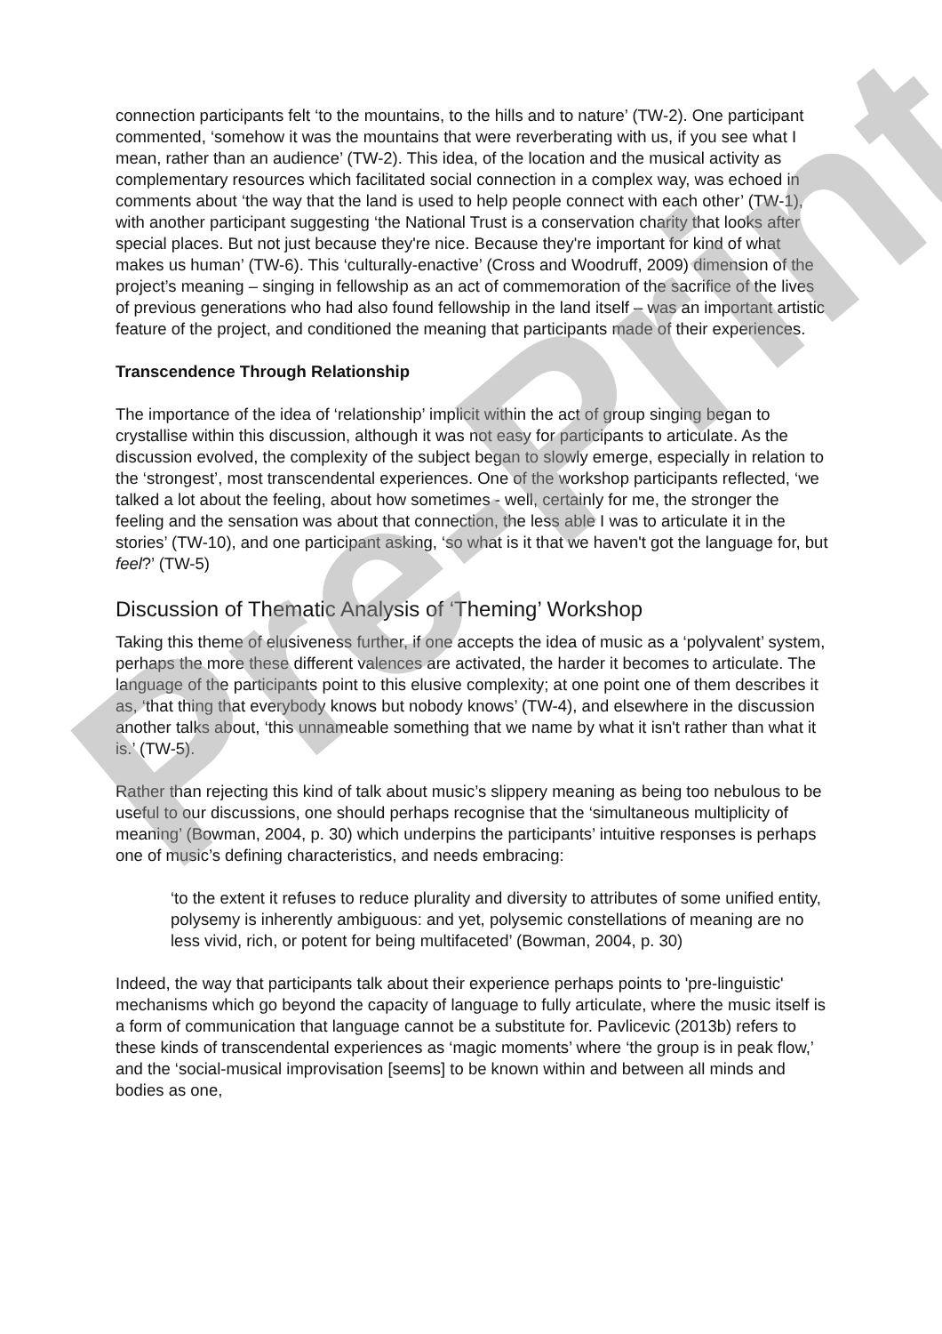connection participants felt ‘to the mountains, to the hills and to nature’ (TW-2). One participant commented, ‘somehow it was the mountains that were reverberating with us, if you see what I mean, rather than an audience’ (TW-2). This idea, of the location and the musical activity as complementary resources which facilitated social connection in a complex way, was echoed in comments about ‘the way that the land is used to help people connect with each other’ (TW-1), with another participant suggesting ‘the National Trust is a conservation charity that looks after special places. But not just because they're nice. Because they're important for kind of what makes us human’ (TW-6). This ‘culturally-enactive’ (Cross and Woodruff, 2009) dimension of the project’s meaning – singing in fellowship as an act of commemoration of the sacrifice of the lives of previous generations who had also found fellowship in the land itself – was an important artistic feature of the project, and conditioned the meaning that participants made of their experiences.
Transcendence Through Relationship
The importance of the idea of ‘relationship’ implicit within the act of group singing began to crystallise within this discussion, although it was not easy for participants to articulate. As the discussion evolved, the complexity of the subject began to slowly emerge, especially in relation to the ‘strongest’, most transcendental experiences. One of the workshop participants reflected, ‘we talked a lot about the feeling, about how sometimes - well, certainly for me, the stronger the feeling and the sensation was about that connection, the less able I was to articulate it in the stories’ (TW-10), and one participant asking, ‘so what is it that we haven't got the language for, but feel?’ (TW-5)
Discussion of Thematic Analysis of ‘Theming’ Workshop
Taking this theme of elusiveness further, if one accepts the idea of music as a ‘polyvalent’ system, perhaps the more these different valences are activated, the harder it becomes to articulate. The language of the participants point to this elusive complexity; at one point one of them describes it as, ‘that thing that everybody knows but nobody knows’ (TW-4), and elsewhere in the discussion another talks about, ‘this unnameable something that we name by what it isn't rather than what it is.’ (TW-5).
Rather than rejecting this kind of talk about music’s slippery meaning as being too nebulous to be useful to our discussions, one should perhaps recognise that the ‘simultaneous multiplicity of meaning’ (Bowman, 2004, p. 30) which underpins the participants’ intuitive responses is perhaps one of music’s defining characteristics, and needs embracing:
‘to the extent it refuses to reduce plurality and diversity to attributes of some unified entity, polysemy is inherently ambiguous: and yet, polysemic constellations of meaning are no less vivid, rich, or potent for being multifaceted’ (Bowman, 2004, p. 30)
Indeed, the way that participants talk about their experience perhaps points to 'pre-linguistic' mechanisms which go beyond the capacity of language to fully articulate, where the music itself is a form of communication that language cannot be a substitute for. Pavlicevic (2013b) refers to these kinds of transcendental experiences as ‘magic moments’ where ‘the group is in peak flow,’ and the ‘social-musical improvisation [seems] to be known within and between all minds and bodies as one,
Pre-Print